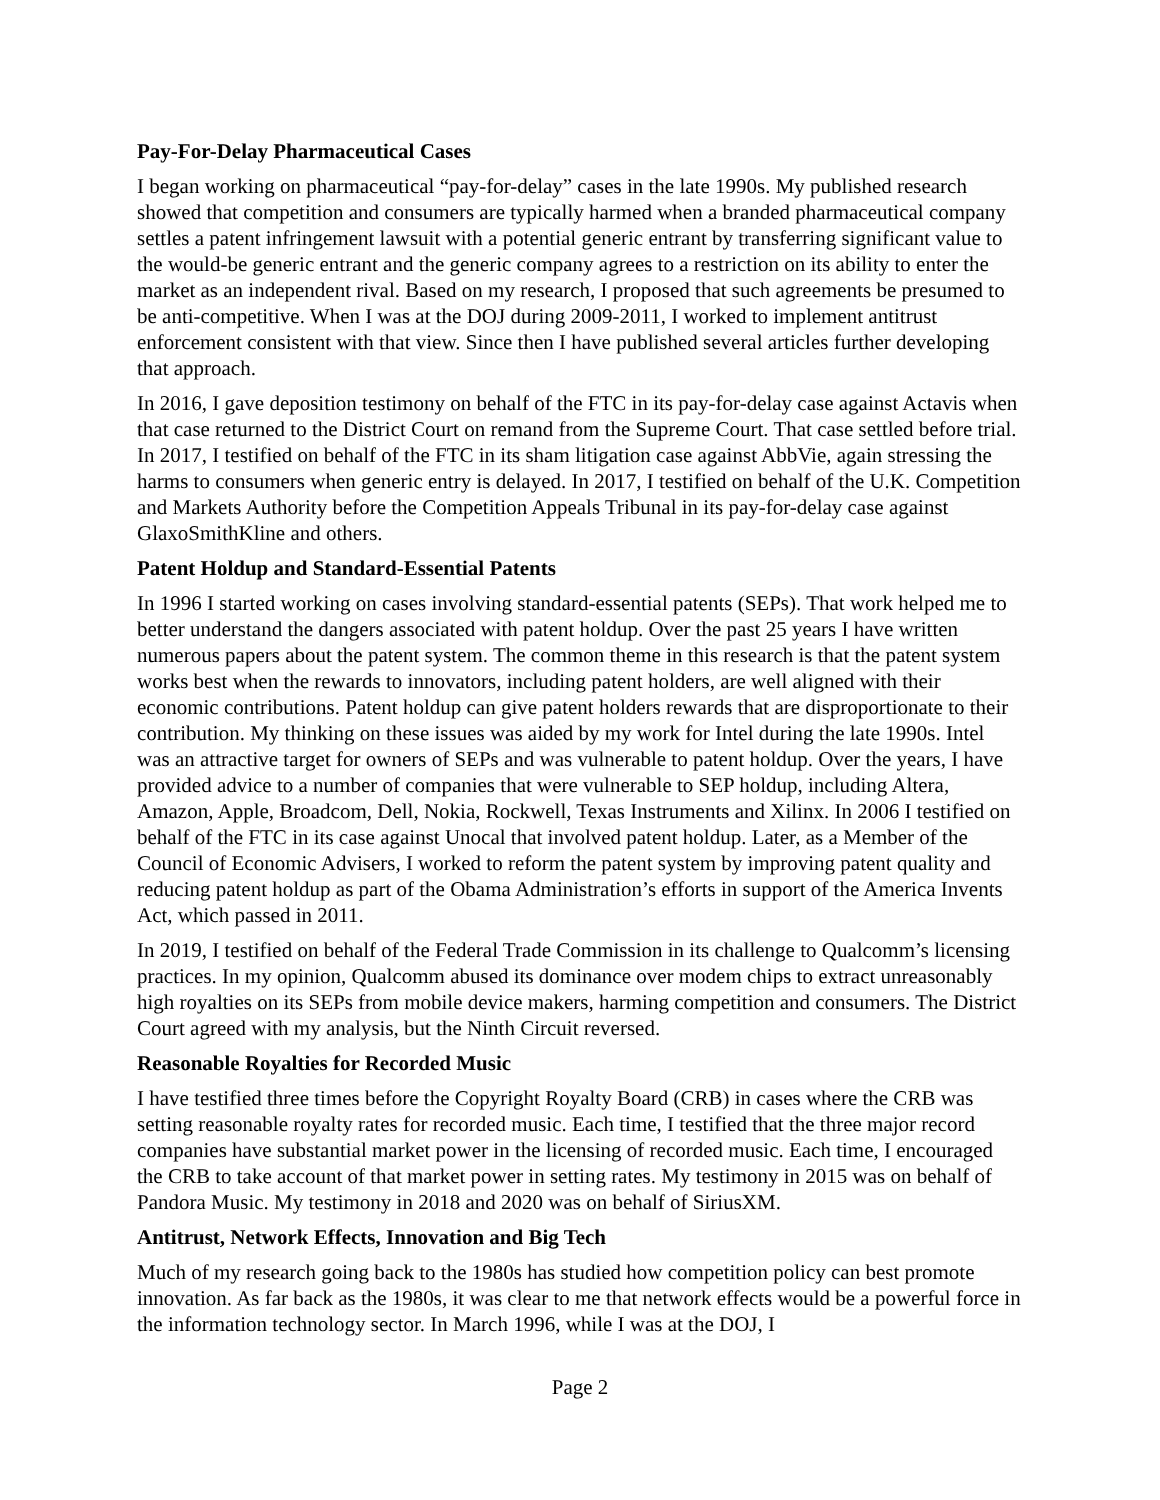Pay-For-Delay Pharmaceutical Cases
I began working on pharmaceutical “pay-for-delay” cases in the late 1990s. My published research showed that competition and consumers are typically harmed when a branded pharmaceutical company settles a patent infringement lawsuit with a potential generic entrant by transferring significant value to the would-be generic entrant and the generic company agrees to a restriction on its ability to enter the market as an independent rival. Based on my research, I proposed that such agreements be presumed to be anti-competitive. When I was at the DOJ during 2009-2011, I worked to implement antitrust enforcement consistent with that view. Since then I have published several articles further developing that approach.
In 2016, I gave deposition testimony on behalf of the FTC in its pay-for-delay case against Actavis when that case returned to the District Court on remand from the Supreme Court. That case settled before trial. In 2017, I testified on behalf of the FTC in its sham litigation case against AbbVie, again stressing the harms to consumers when generic entry is delayed. In 2017, I testified on behalf of the U.K. Competition and Markets Authority before the Competition Appeals Tribunal in its pay-for-delay case against GlaxoSmithKline and others.
Patent Holdup and Standard-Essential Patents
In 1996 I started working on cases involving standard-essential patents (SEPs). That work helped me to better understand the dangers associated with patent holdup. Over the past 25 years I have written numerous papers about the patent system. The common theme in this research is that the patent system works best when the rewards to innovators, including patent holders, are well aligned with their economic contributions. Patent holdup can give patent holders rewards that are disproportionate to their contribution. My thinking on these issues was aided by my work for Intel during the late 1990s. Intel was an attractive target for owners of SEPs and was vulnerable to patent holdup. Over the years, I have provided advice to a number of companies that were vulnerable to SEP holdup, including Altera, Amazon, Apple, Broadcom, Dell, Nokia, Rockwell, Texas Instruments and Xilinx. In 2006 I testified on behalf of the FTC in its case against Unocal that involved patent holdup. Later, as a Member of the Council of Economic Advisers, I worked to reform the patent system by improving patent quality and reducing patent holdup as part of the Obama Administration’s efforts in support of the America Invents Act, which passed in 2011.
In 2019, I testified on behalf of the Federal Trade Commission in its challenge to Qualcomm’s licensing practices. In my opinion, Qualcomm abused its dominance over modem chips to extract unreasonably high royalties on its SEPs from mobile device makers, harming competition and consumers. The District Court agreed with my analysis, but the Ninth Circuit reversed.
Reasonable Royalties for Recorded Music
I have testified three times before the Copyright Royalty Board (CRB) in cases where the CRB was setting reasonable royalty rates for recorded music. Each time, I testified that the three major record companies have substantial market power in the licensing of recorded music. Each time, I encouraged the CRB to take account of that market power in setting rates. My testimony in 2015 was on behalf of Pandora Music. My testimony in 2018 and 2020 was on behalf of SiriusXM.
Antitrust, Network Effects, Innovation and Big Tech
Much of my research going back to the 1980s has studied how competition policy can best promote innovation. As far back as the 1980s, it was clear to me that network effects would be a powerful force in the information technology sector. In March 1996, while I was at the DOJ, I
Page 2